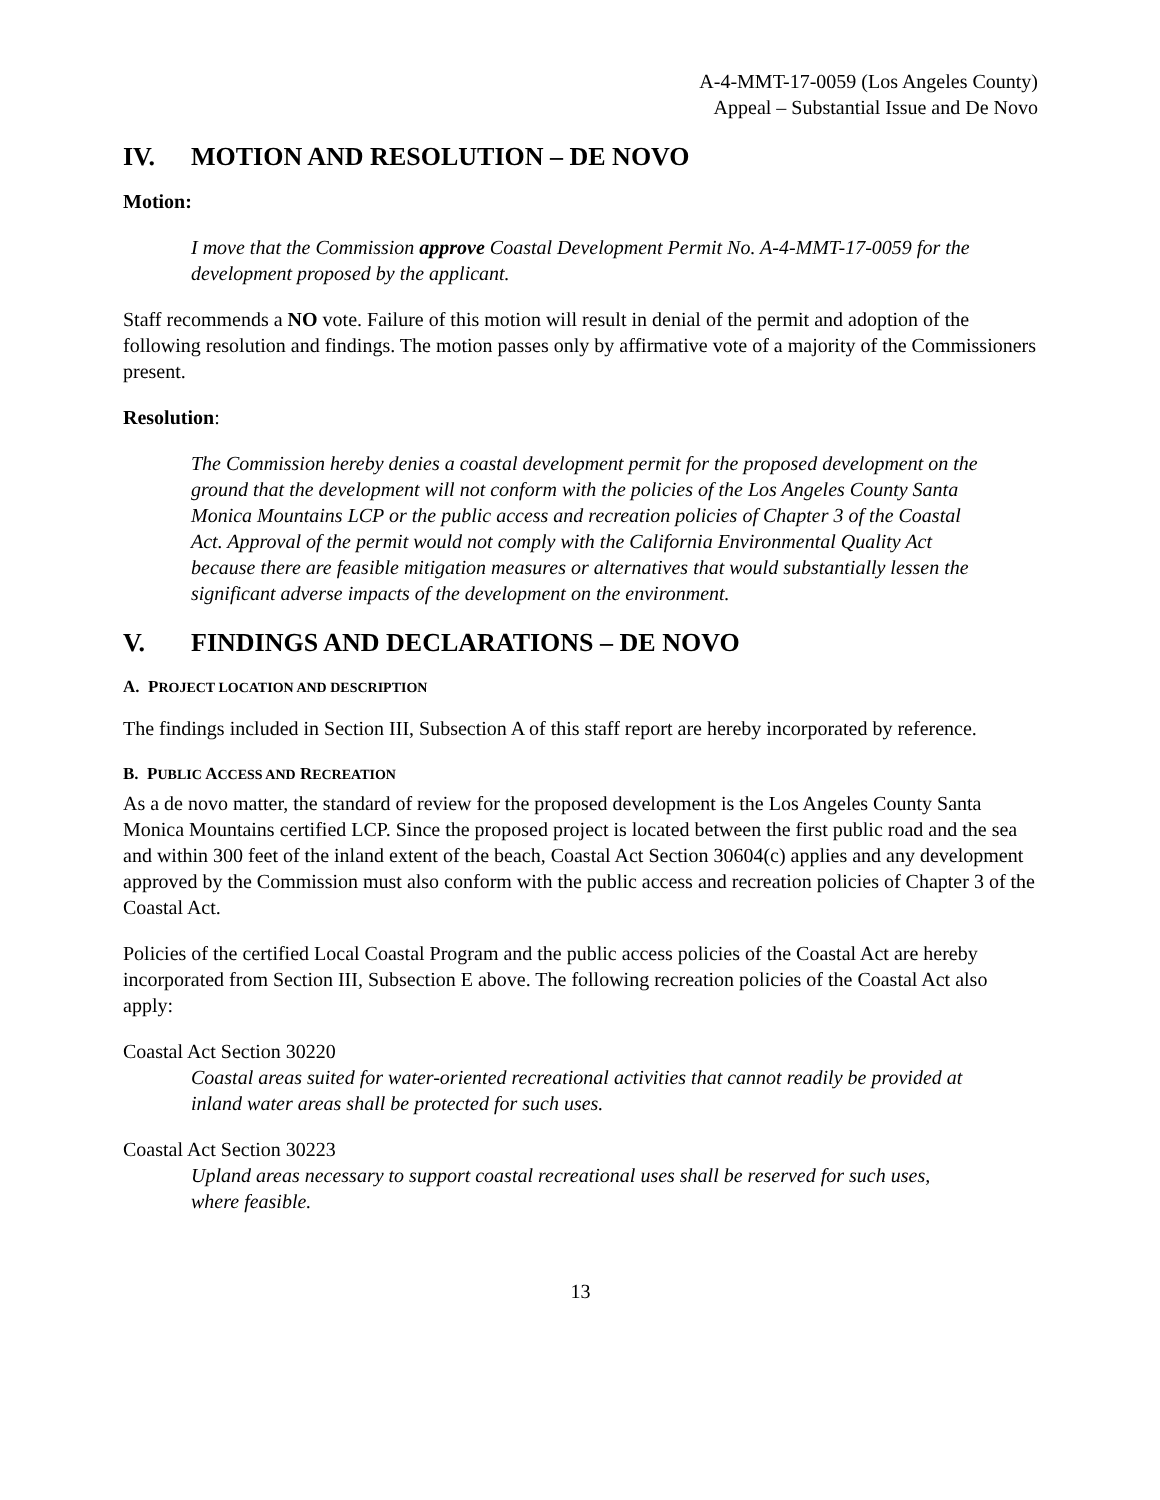A-4-MMT-17-0059 (Los Angeles County)
Appeal – Substantial Issue and De Novo
IV. MOTION AND RESOLUTION – DE NOVO
Motion:
I move that the Commission approve Coastal Development Permit No. A-4-MMT-17-0059 for the development proposed by the applicant.
Staff recommends a NO vote. Failure of this motion will result in denial of the permit and adoption of the following resolution and findings. The motion passes only by affirmative vote of a majority of the Commissioners present.
Resolution:
The Commission hereby denies a coastal development permit for the proposed development on the ground that the development will not conform with the policies of the Los Angeles County Santa Monica Mountains LCP or the public access and recreation policies of Chapter 3 of the Coastal Act. Approval of the permit would not comply with the California Environmental Quality Act because there are feasible mitigation measures or alternatives that would substantially lessen the significant adverse impacts of the development on the environment.
V. FINDINGS AND DECLARATIONS – DE NOVO
A. PROJECT LOCATION AND DESCRIPTION
The findings included in Section III, Subsection A of this staff report are hereby incorporated by reference.
B. PUBLIC ACCESS AND RECREATION
As a de novo matter, the standard of review for the proposed development is the Los Angeles County Santa Monica Mountains certified LCP. Since the proposed project is located between the first public road and the sea and within 300 feet of the inland extent of the beach, Coastal Act Section 30604(c) applies and any development approved by the Commission must also conform with the public access and recreation policies of Chapter 3 of the Coastal Act.
Policies of the certified Local Coastal Program and the public access policies of the Coastal Act are hereby incorporated from Section III, Subsection E above. The following recreation policies of the Coastal Act also apply:
Coastal Act Section 30220
Coastal areas suited for water-oriented recreational activities that cannot readily be provided at inland water areas shall be protected for such uses.
Coastal Act Section 30223
Upland areas necessary to support coastal recreational uses shall be reserved for such uses, where feasible.
13